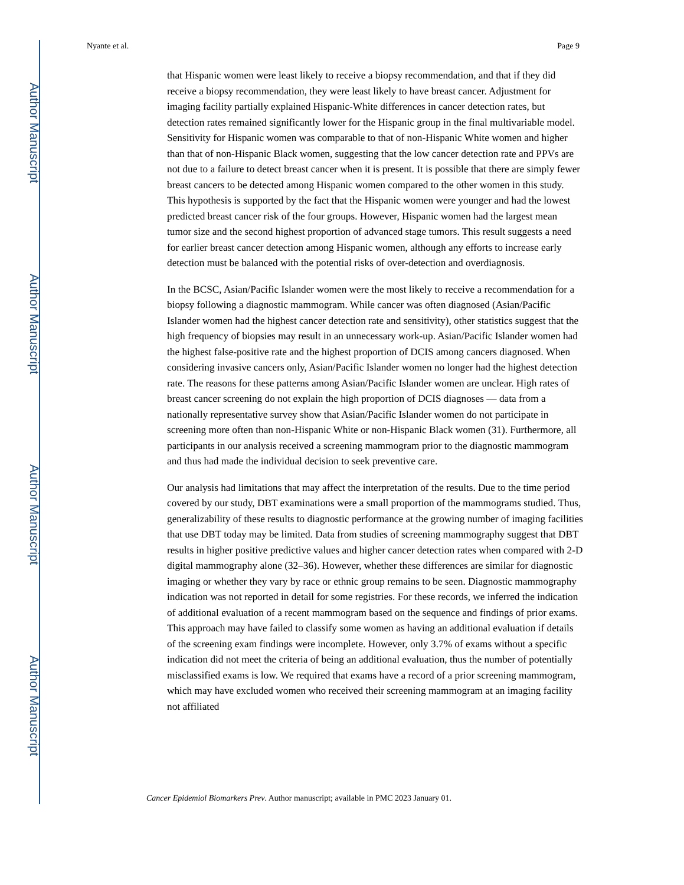Author Manuscript
Author Manuscript
Author Manuscript
Author Manuscript
Nyante et al. Page 9
that Hispanic women were least likely to receive a biopsy recommendation, and that if they did receive a biopsy recommendation, they were least likely to have breast cancer. Adjustment for imaging facility partially explained Hispanic-White differences in cancer detection rates, but detection rates remained significantly lower for the Hispanic group in the final multivariable model. Sensitivity for Hispanic women was comparable to that of non-Hispanic White women and higher than that of non-Hispanic Black women, suggesting that the low cancer detection rate and PPVs are not due to a failure to detect breast cancer when it is present. It is possible that there are simply fewer breast cancers to be detected among Hispanic women compared to the other women in this study. This hypothesis is supported by the fact that the Hispanic women were younger and had the lowest predicted breast cancer risk of the four groups. However, Hispanic women had the largest mean tumor size and the second highest proportion of advanced stage tumors. This result suggests a need for earlier breast cancer detection among Hispanic women, although any efforts to increase early detection must be balanced with the potential risks of over-detection and overdiagnosis.
In the BCSC, Asian/Pacific Islander women were the most likely to receive a recommendation for a biopsy following a diagnostic mammogram. While cancer was often diagnosed (Asian/Pacific Islander women had the highest cancer detection rate and sensitivity), other statistics suggest that the high frequency of biopsies may result in an unnecessary work-up. Asian/Pacific Islander women had the highest false-positive rate and the highest proportion of DCIS among cancers diagnosed. When considering invasive cancers only, Asian/Pacific Islander women no longer had the highest detection rate. The reasons for these patterns among Asian/Pacific Islander women are unclear. High rates of breast cancer screening do not explain the high proportion of DCIS diagnoses — data from a nationally representative survey show that Asian/Pacific Islander women do not participate in screening more often than non-Hispanic White or non-Hispanic Black women (31). Furthermore, all participants in our analysis received a screening mammogram prior to the diagnostic mammogram and thus had made the individual decision to seek preventive care.
Our analysis had limitations that may affect the interpretation of the results. Due to the time period covered by our study, DBT examinations were a small proportion of the mammograms studied. Thus, generalizability of these results to diagnostic performance at the growing number of imaging facilities that use DBT today may be limited. Data from studies of screening mammography suggest that DBT results in higher positive predictive values and higher cancer detection rates when compared with 2-D digital mammography alone (32–36). However, whether these differences are similar for diagnostic imaging or whether they vary by race or ethnic group remains to be seen. Diagnostic mammography indication was not reported in detail for some registries. For these records, we inferred the indication of additional evaluation of a recent mammogram based on the sequence and findings of prior exams. This approach may have failed to classify some women as having an additional evaluation if details of the screening exam findings were incomplete. However, only 3.7% of exams without a specific indication did not meet the criteria of being an additional evaluation, thus the number of potentially misclassified exams is low. We required that exams have a record of a prior screening mammogram, which may have excluded women who received their screening mammogram at an imaging facility not affiliated
Cancer Epidemiol Biomarkers Prev. Author manuscript; available in PMC 2023 January 01.